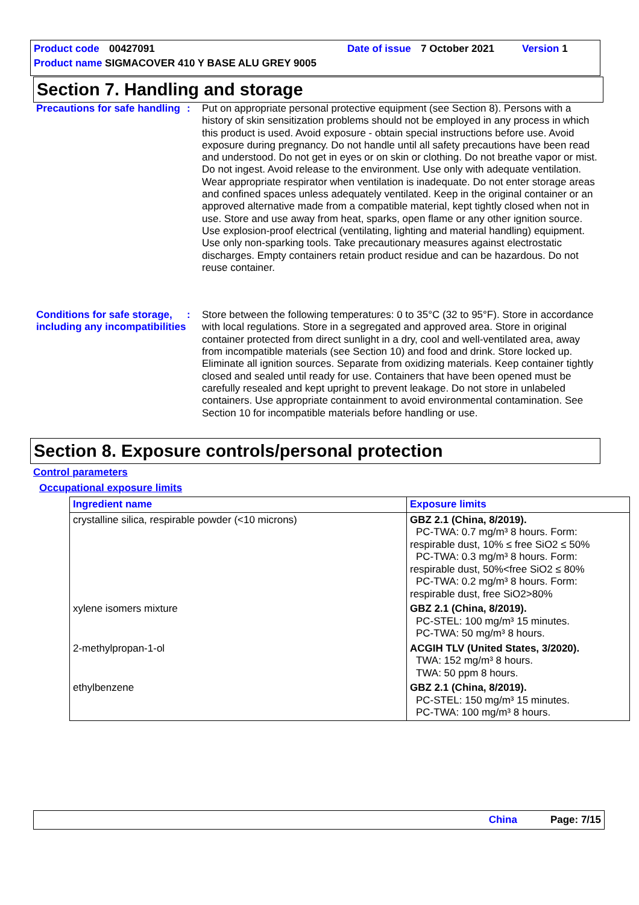Product code 00427091 Date of issue 7 October 2021 Version 1
Product name SIGMACOVER 410 Y BASE ALU GREY 9005
Section 7. Handling and storage
Precautions for safe handling
: Put on appropriate personal protective equipment (see Section 8). Persons with a history of skin sensitization problems should not be employed in any process in which this product is used. Avoid exposure - obtain special instructions before use. Avoid exposure during pregnancy. Do not handle until all safety precautions have been read and understood. Do not get in eyes or on skin or clothing. Do not breathe vapor or mist. Do not ingest. Avoid release to the environment. Use only with adequate ventilation. Wear appropriate respirator when ventilation is inadequate. Do not enter storage areas and confined spaces unless adequately ventilated. Keep in the original container or an approved alternative made from a compatible material, kept tightly closed when not in use. Store and use away from heat, sparks, open flame or any other ignition source. Use explosion-proof electrical (ventilating, lighting and material handling) equipment. Use only non-sparking tools. Take precautionary measures against electrostatic discharges. Empty containers retain product residue and can be hazardous. Do not reuse container.
Conditions for safe storage, including any incompatibilities
: Store between the following temperatures: 0 to 35°C (32 to 95°F). Store in accordance with local regulations. Store in a segregated and approved area. Store in original container protected from direct sunlight in a dry, cool and well-ventilated area, away from incompatible materials (see Section 10) and food and drink. Store locked up. Eliminate all ignition sources. Separate from oxidizing materials. Keep container tightly closed and sealed until ready for use. Containers that have been opened must be carefully resealed and kept upright to prevent leakage. Do not store in unlabeled containers. Use appropriate containment to avoid environmental contamination. See Section 10 for incompatible materials before handling or use.
Section 8. Exposure controls/personal protection
Control parameters
Occupational exposure limits
| Ingredient name | Exposure limits |
| --- | --- |
| crystalline silica, respirable powder (<10 microns) | GBZ 2.1 (China, 8/2019). PC-TWA: 0.7 mg/m³ 8 hours. Form: respirable dust, 10% ≤ free SiO2 ≤ 50% PC-TWA: 0.3 mg/m³ 8 hours. Form: respirable dust, 50%<free SiO2 ≤ 80% PC-TWA: 0.2 mg/m³ 8 hours. Form: respirable dust, free SiO2>80% |
| xylene isomers mixture | GBZ 2.1 (China, 8/2019). PC-STEL: 100 mg/m³ 15 minutes. PC-TWA: 50 mg/m³ 8 hours. |
| 2-methylpropan-1-ol | ACGIH TLV (United States, 3/2020). TWA: 152 mg/m³ 8 hours. TWA: 50 ppm 8 hours. |
| ethylbenzene | GBZ 2.1 (China, 8/2019). PC-STEL: 150 mg/m³ 15 minutes. PC-TWA: 100 mg/m³ 8 hours. |
China Page: 7/15